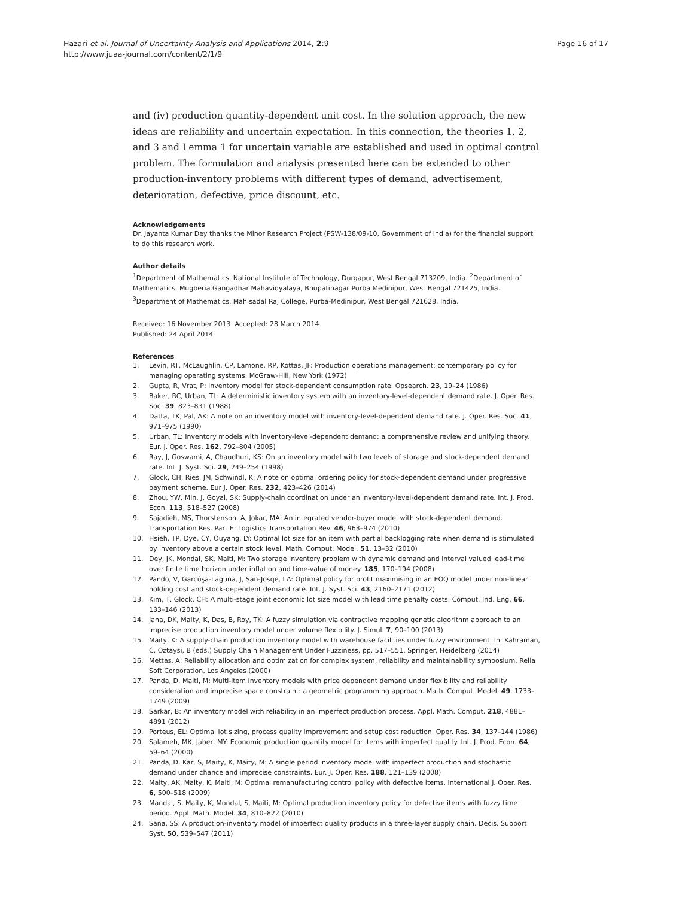Hazari et al. Journal of Uncertainty Analysis and Applications 2014, 2:9
http://www.juaa-journal.com/content/2/1/9
Page 16 of 17
and (iv) production quantity-dependent unit cost. In the solution approach, the new ideas are reliability and uncertain expectation. In this connection, the theories 1, 2, and 3 and Lemma 1 for uncertain variable are established and used in optimal control problem. The formulation and analysis presented here can be extended to other production-inventory problems with different types of demand, advertisement, deterioration, defective, price discount, etc.
Acknowledgements
Dr. Jayanta Kumar Dey thanks the Minor Research Project (PSW-138/09-10, Government of India) for the financial support to do this research work.
Author details
<sup>1</sup> Department of Mathematics, National Institute of Technology, Durgapur, West Bengal 713209, India. <sup>2</sup>Department of Mathematics, Mugberia Gangadhar Mahavidyalaya, Bhupatinagar Purba Medinipur, West Bengal 721425, India.
<sup>3</sup> Department of Mathematics, Mahisadal Raj College, Purba-Medinipur, West Bengal 721628, India.
Received: 16 November 2013 Accepted: 28 March 2014
Published: 24 April 2014
References
1. Levin, RT, McLaughlin, CP, Lamone, RP, Kottas, JF: Production operations management: contemporary policy for managing operating systems. McGraw-Hill, New York (1972)
2. Gupta, R, Vrat, P: Inventory model for stock-dependent consumption rate. Opsearch. 23, 19–24 (1986)
3. Baker, RC, Urban, TL: A deterministic inventory system with an inventory-level-dependent demand rate. J. Oper. Res. Soc. 39, 823–831 (1988)
4. Datta, TK, Pal, AK: A note on an inventory model with inventory-level-dependent demand rate. J. Oper. Res. Soc. 41, 971–975 (1990)
5. Urban, TL: Inventory models with inventory-level-dependent demand: a comprehensive review and unifying theory. Eur. J. Oper. Res. 162, 792–804 (2005)
6. Ray, J, Goswami, A, Chaudhuri, KS: On an inventory model with two levels of storage and stock-dependent demand rate. Int. J. Syst. Sci. 29, 249–254 (1998)
7. Glock, CH, Ries, JM, Schwindl, K: A note on optimal ordering policy for stock-dependent demand under progressive payment scheme. Eur J. Oper. Res. 232, 423–426 (2014)
8. Zhou, YW, Min, J, Goyal, SK: Supply-chain coordination under an inventory-level-dependent demand rate. Int. J. Prod. Econ. 113, 518–527 (2008)
9. Sajadieh, MS, Thorstenson, A, Jokar, MA: An integrated vendor-buyer model with stock-dependent demand. Transportation Res. Part E: Logistics Transportation Rev. 46, 963–974 (2010)
10. Hsieh, TP, Dye, CY, Ouyang, LY: Optimal lot size for an item with partial backlogging rate when demand is stimulated by inventory above a certain stock level. Math. Comput. Model. 51, 13–32 (2010)
11. Dey, JK, Mondal, SK, Maiti, M: Two storage inventory problem with dynamic demand and interval valued lead-time over finite time horizon under inflation and time-value of money. 185, 170–194 (2008)
12. Pando, V, Garcúşa-Laguna, J, San-Josqe, LA: Optimal policy for profit maximising in an EOQ model under non-linear holding cost and stock-dependent demand rate. Int. J. Syst. Sci. 43, 2160–2171 (2012)
13. Kim, T, Glock, CH: A multi-stage joint economic lot size model with lead time penalty costs. Comput. Ind. Eng. 66, 133–146 (2013)
14. Jana, DK, Maity, K, Das, B, Roy, TK: A fuzzy simulation via contractive mapping genetic algorithm approach to an imprecise production inventory model under volume flexibility. J. Simul. 7, 90–100 (2013)
15. Maity, K: A supply-chain production inventory model with warehouse facilities under fuzzy environment. In: Kahraman, C, Oztaysi, B (eds.) Supply Chain Management Under Fuzziness, pp. 517–551. Springer, Heidelberg (2014)
16. Mettas, A: Reliability allocation and optimization for complex system, reliability and maintainability symposium. Relia Soft Corporation, Los Angeles (2000)
17. Panda, D, Maiti, M: Multi-item inventory models with price dependent demand under flexibility and reliability consideration and imprecise space constraint: a geometric programming approach. Math. Comput. Model. 49, 1733–1749 (2009)
18. Sarkar, B: An inventory model with reliability in an imperfect production process. Appl. Math. Comput. 218, 4881–4891 (2012)
19. Porteus, EL: Optimal lot sizing, process quality improvement and setup cost reduction. Oper. Res. 34, 137–144 (1986)
20. Salameh, MK, Jaber, MY: Economic production quantity model for items with imperfect quality. Int. J. Prod. Econ. 64, 59–64 (2000)
21. Panda, D, Kar, S, Maity, K, Maity, M: A single period inventory model with imperfect production and stochastic demand under chance and imprecise constraints. Eur. J. Oper. Res. 188, 121–139 (2008)
22. Maity, AK, Maity, K, Maiti, M: Optimal remanufacturing control policy with defective items. International J. Oper. Res. 6, 500–518 (2009)
23. Mandal, S, Maity, K, Mondal, S, Maiti, M: Optimal production inventory policy for defective items with fuzzy time period. Appl. Math. Model. 34, 810–822 (2010)
24. Sana, SS: A production-inventory model of imperfect quality products in a three-layer supply chain. Decis. Support Syst. 50, 539–547 (2011)